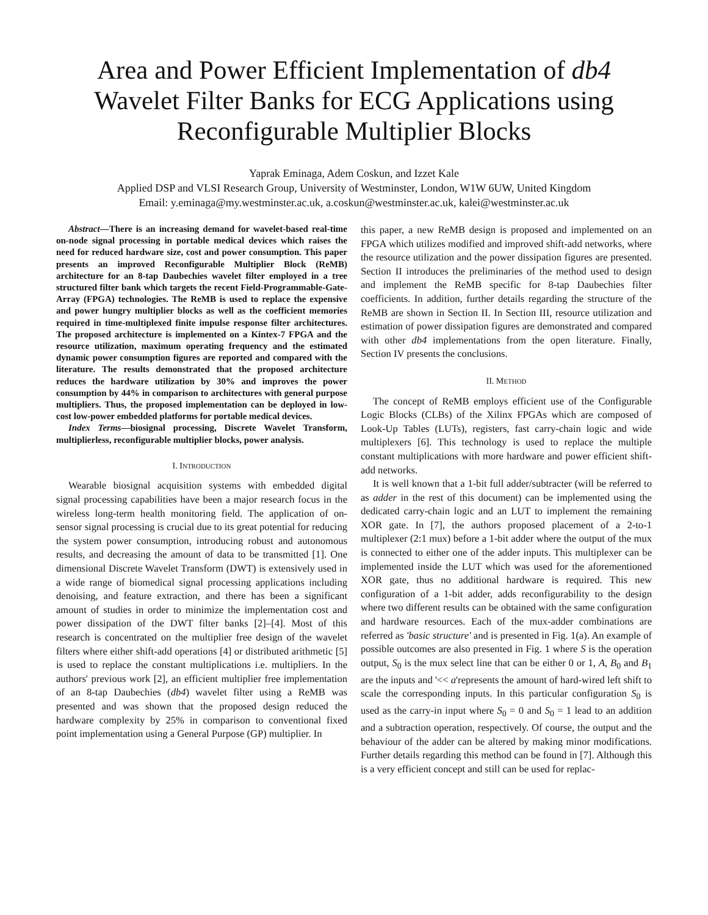Area and Power Efficient Implementation of db4 Wavelet Filter Banks for ECG Applications using Reconfigurable Multiplier Blocks
Yaprak Eminaga, Adem Coskun, and Izzet Kale
Applied DSP and VLSI Research Group, University of Westminster, London, W1W 6UW, United Kingdom
Email: y.eminaga@my.westminster.ac.uk, a.coskun@westminster.ac.uk, kalei@westminster.ac.uk
Abstract—There is an increasing demand for wavelet-based real-time on-node signal processing in portable medical devices which raises the need for reduced hardware size, cost and power consumption. This paper presents an improved Reconfigurable Multiplier Block (ReMB) architecture for an 8-tap Daubechies wavelet filter employed in a tree structured filter bank which targets the recent Field-Programmable-Gate-Array (FPGA) technologies. The ReMB is used to replace the expensive and power hungry multiplier blocks as well as the coefficient memories required in time-multiplexed finite impulse response filter architectures. The proposed architecture is implemented on a Kintex-7 FPGA and the resource utilization, maximum operating frequency and the estimated dynamic power consumption figures are reported and compared with the literature. The results demonstrated that the proposed architecture reduces the hardware utilization by 30% and improves the power consumption by 44% in comparison to architectures with general purpose multipliers. Thus, the proposed implementation can be deployed in low-cost low-power embedded platforms for portable medical devices.
Index Terms—biosignal processing, Discrete Wavelet Transform, multiplierless, reconfigurable multiplier blocks, power analysis.
I. INTRODUCTION
Wearable biosignal acquisition systems with embedded digital signal processing capabilities have been a major research focus in the wireless long-term health monitoring field. The application of on-sensor signal processing is crucial due to its great potential for reducing the system power consumption, introducing robust and autonomous results, and decreasing the amount of data to be transmitted [1]. One dimensional Discrete Wavelet Transform (DWT) is extensively used in a wide range of biomedical signal processing applications including denoising, and feature extraction, and there has been a significant amount of studies in order to minimize the implementation cost and power dissipation of the DWT filter banks [2]–[4]. Most of this research is concentrated on the multiplier free design of the wavelet filters where either shift-add operations [4] or distributed arithmetic [5] is used to replace the constant multiplications i.e. multipliers. In the authors' previous work [2], an efficient multiplier free implementation of an 8-tap Daubechies (db4) wavelet filter using a ReMB was presented and was shown that the proposed design reduced the hardware complexity by 25% in comparison to conventional fixed point implementation using a General Purpose (GP) multiplier. In
this paper, a new ReMB design is proposed and implemented on an FPGA which utilizes modified and improved shift-add networks, where the resource utilization and the power dissipation figures are presented. Section II introduces the preliminaries of the method used to design and implement the ReMB specific for 8-tap Daubechies filter coefficients. In addition, further details regarding the structure of the ReMB are shown in Section II. In Section III, resource utilization and estimation of power dissipation figures are demonstrated and compared with other db4 implementations from the open literature. Finally, Section IV presents the conclusions.
II. METHOD
The concept of ReMB employs efficient use of the Configurable Logic Blocks (CLBs) of the Xilinx FPGAs which are composed of Look-Up Tables (LUTs), registers, fast carry-chain logic and wide multiplexers [6]. This technology is used to replace the multiple constant multiplications with more hardware and power efficient shift-add networks.
It is well known that a 1-bit full adder/subtracter (will be referred to as adder in the rest of this document) can be implemented using the dedicated carry-chain logic and an LUT to implement the remaining XOR gate. In [7], the authors proposed placement of a 2-to-1 multiplexer (2:1 mux) before a 1-bit adder where the output of the mux is connected to either one of the adder inputs. This multiplexer can be implemented inside the LUT which was used for the aforementioned XOR gate, thus no additional hardware is required. This new configuration of a 1-bit adder, adds reconfigurability to the design where two different results can be obtained with the same configuration and hardware resources. Each of the mux-adder combinations are referred as 'basic structure' and is presented in Fig. 1(a). An example of possible outcomes are also presented in Fig. 1 where S is the operation output, S<sub>0</sub> is the mux select line that can be either 0 or 1, A, B<sub>0</sub> and B<sub>1</sub> are the inputs and '<< a'represents the amount of hard-wired left shift to scale the corresponding inputs. In this particular configuration S<sub>0</sub> is used as the carry-in input where S<sub>0</sub> = 0 and S<sub>0</sub> = 1 lead to an addition and a subtraction operation, respectively. Of course, the output and the behaviour of the adder can be altered by making minor modifications. Further details regarding this method can be found in [7]. Although this is a very efficient concept and still can be used for replac-